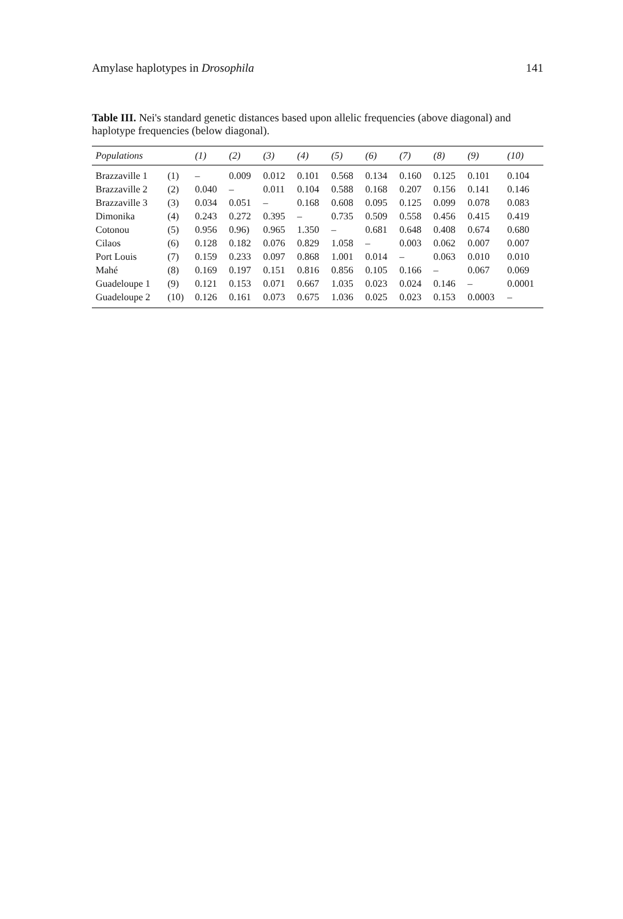Amylase haplotypes in Drosophila 141
Table III. Nei's standard genetic distances based upon allelic frequencies (above diagonal) and haplotype frequencies (below diagonal).
| Populations | | (1) | (2) | (3) | (4) | (5) | (6) | (7) | (8) | (9) | (10) |
| --- | --- | --- | --- | --- | --- | --- | --- | --- | --- | --- | --- |
| Brazzaville 1 | (1) | – | 0.009 | 0.012 | 0.101 | 0.568 | 0.134 | 0.160 | 0.125 | 0.101 | 0.104 |
| Brazzaville 2 | (2) | 0.040 | – | 0.011 | 0.104 | 0.588 | 0.168 | 0.207 | 0.156 | 0.141 | 0.146 |
| Brazzaville 3 | (3) | 0.034 | 0.051 | – | 0.168 | 0.608 | 0.095 | 0.125 | 0.099 | 0.078 | 0.083 |
| Dimonika | (4) | 0.243 | 0.272 | 0.395 | – | 0.735 | 0.509 | 0.558 | 0.456 | 0.415 | 0.419 |
| Cotonou | (5) | 0.956 | 0.96) | 0.965 | 1.350 | – | 0.681 | 0.648 | 0.408 | 0.674 | 0.680 |
| Cilaos | (6) | 0.128 | 0.182 | 0.076 | 0.829 | 1.058 | – | 0.003 | 0.062 | 0.007 | 0.007 |
| Port Louis | (7) | 0.159 | 0.233 | 0.097 | 0.868 | 1.001 | 0.014 | – | 0.063 | 0.010 | 0.010 |
| Mahé | (8) | 0.169 | 0.197 | 0.151 | 0.816 | 0.856 | 0.105 | 0.166 | – | 0.067 | 0.069 |
| Guadeloupe 1 | (9) | 0.121 | 0.153 | 0.071 | 0.667 | 1.035 | 0.023 | 0.024 | 0.146 | – | 0.0001 |
| Guadeloupe 2 | (10) | 0.126 | 0.161 | 0.073 | 0.675 | 1.036 | 0.025 | 0.023 | 0.153 | 0.0003 | – |